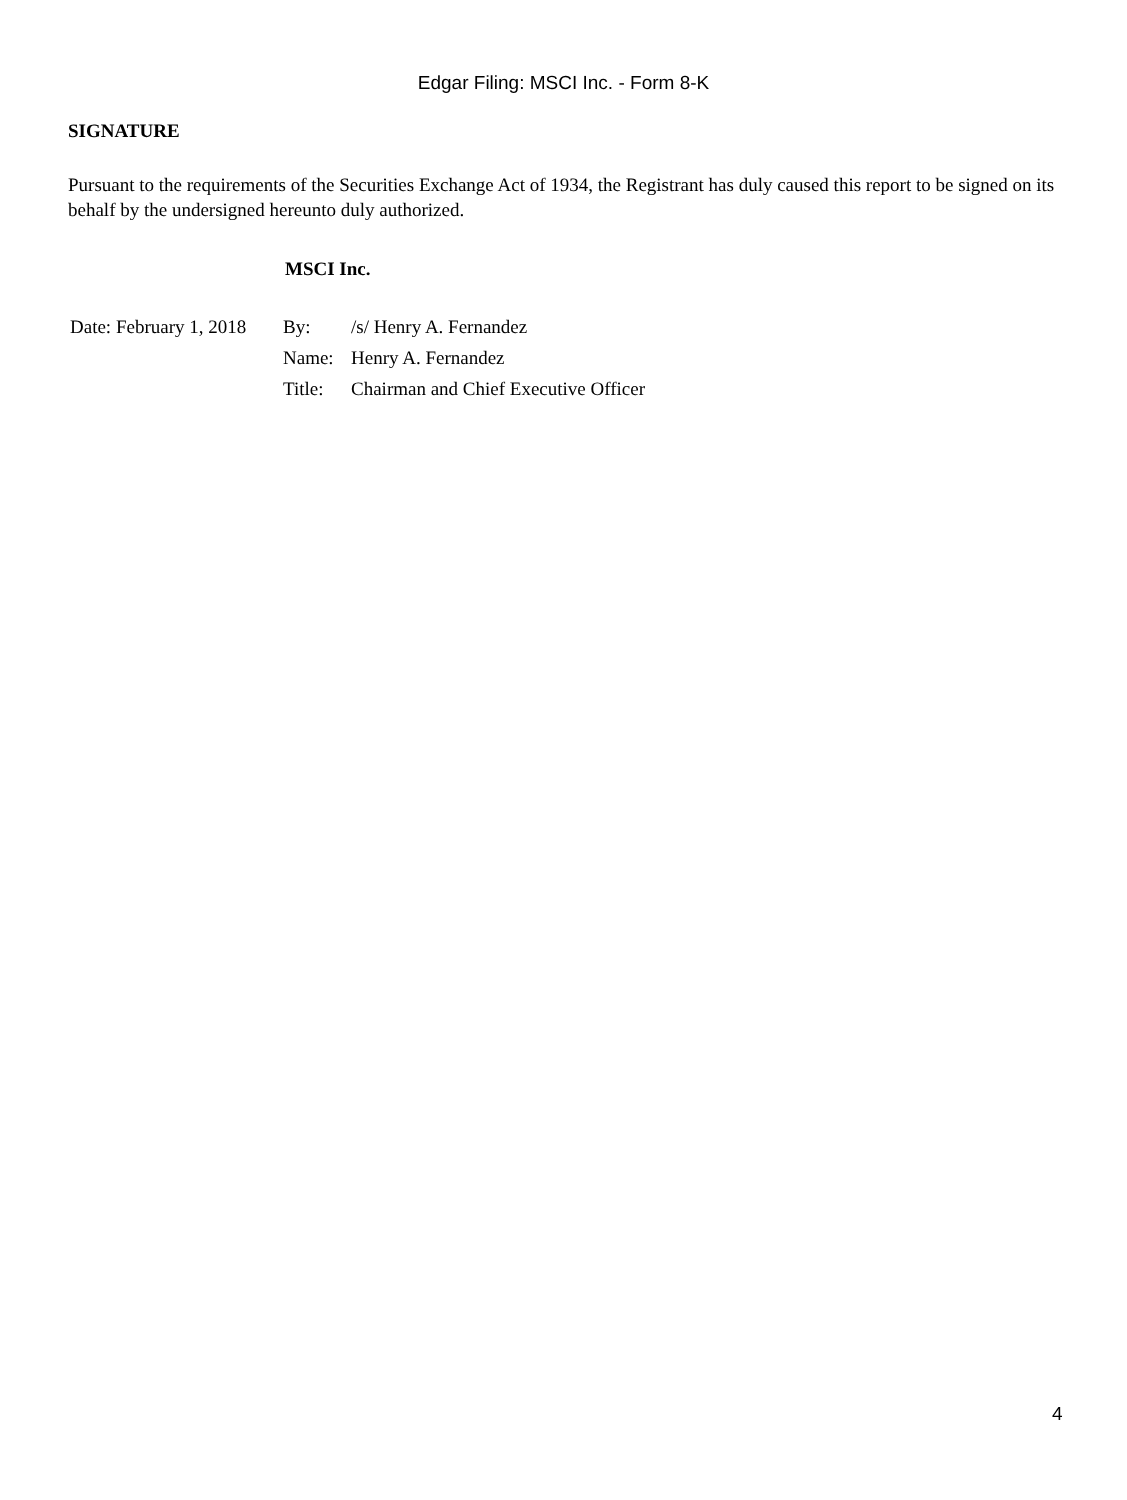Edgar Filing: MSCI Inc. - Form 8-K
SIGNATURE
Pursuant to the requirements of the Securities Exchange Act of 1934, the Registrant has duly caused this report to be signed on its behalf by the undersigned hereunto duly authorized.
MSCI Inc.
| Date: February 1, 2018 | By: | /s/ Henry A. Fernandez |
| | Name: | Henry A. Fernandez |
| | Title: | Chairman and Chief Executive Officer |
4